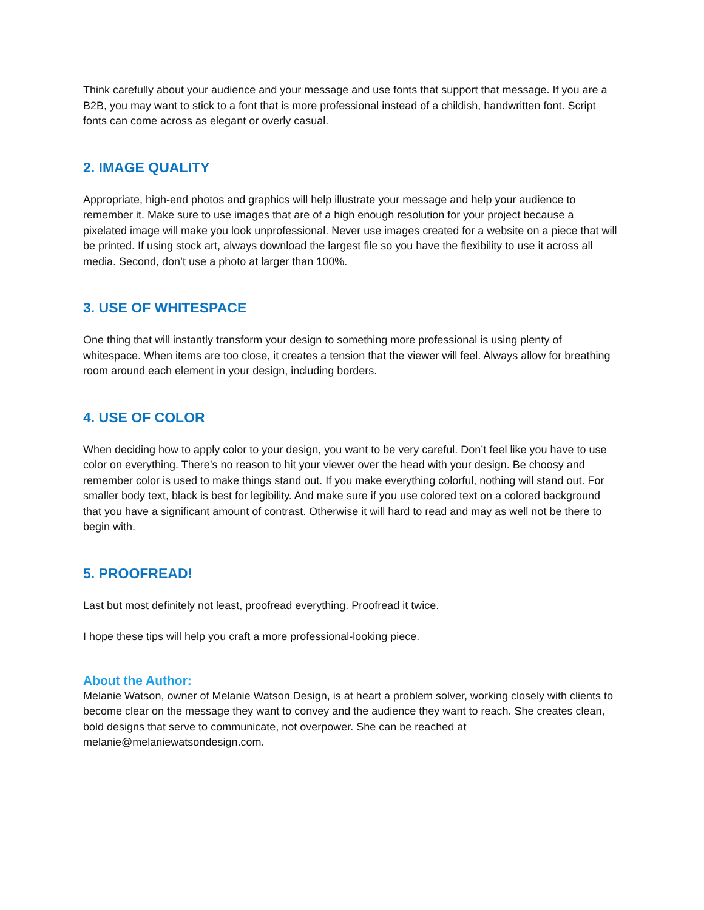Think carefully about your audience and your message and use fonts that support that message. If you are a B2B, you may want to stick to a font that is more professional instead of a childish, handwritten font. Script fonts can come across as elegant or overly casual.
2. IMAGE QUALITY
Appropriate, high-end photos and graphics will help illustrate your message and help your audience to remember it. Make sure to use images that are of a high enough resolution for your project because a pixelated image will make you look unprofessional. Never use images created for a website on a piece that will be printed. If using stock art, always download the largest file so you have the flexibility to use it across all media. Second, don’t use a photo at larger than 100%.
3. USE OF WHITESPACE
One thing that will instantly transform your design to something more professional is using plenty of whitespace. When items are too close, it creates a tension that the viewer will feel. Always allow for breathing room around each element in your design, including borders.
4. USE OF COLOR
When deciding how to apply color to your design, you want to be very careful. Don’t feel like you have to use color on everything. There’s no reason to hit your viewer over the head with your design. Be choosy and remember color is used to make things stand out. If you make everything colorful, nothing will stand out. For smaller body text, black is best for legibility. And make sure if you use colored text on a colored background that you have a significant amount of contrast. Otherwise it will hard to read and may as well not be there to begin with.
5. PROOFREAD!
Last but most definitely not least, proofread everything. Proofread it twice.
I hope these tips will help you craft a more professional-looking piece.
About the Author:
Melanie Watson, owner of Melanie Watson Design, is at heart a problem solver, working closely with clients to become clear on the message they want to convey and the audience they want to reach. She creates clean, bold designs that serve to communicate, not overpower. She can be reached at melanie@melaniewatsondesign.com.